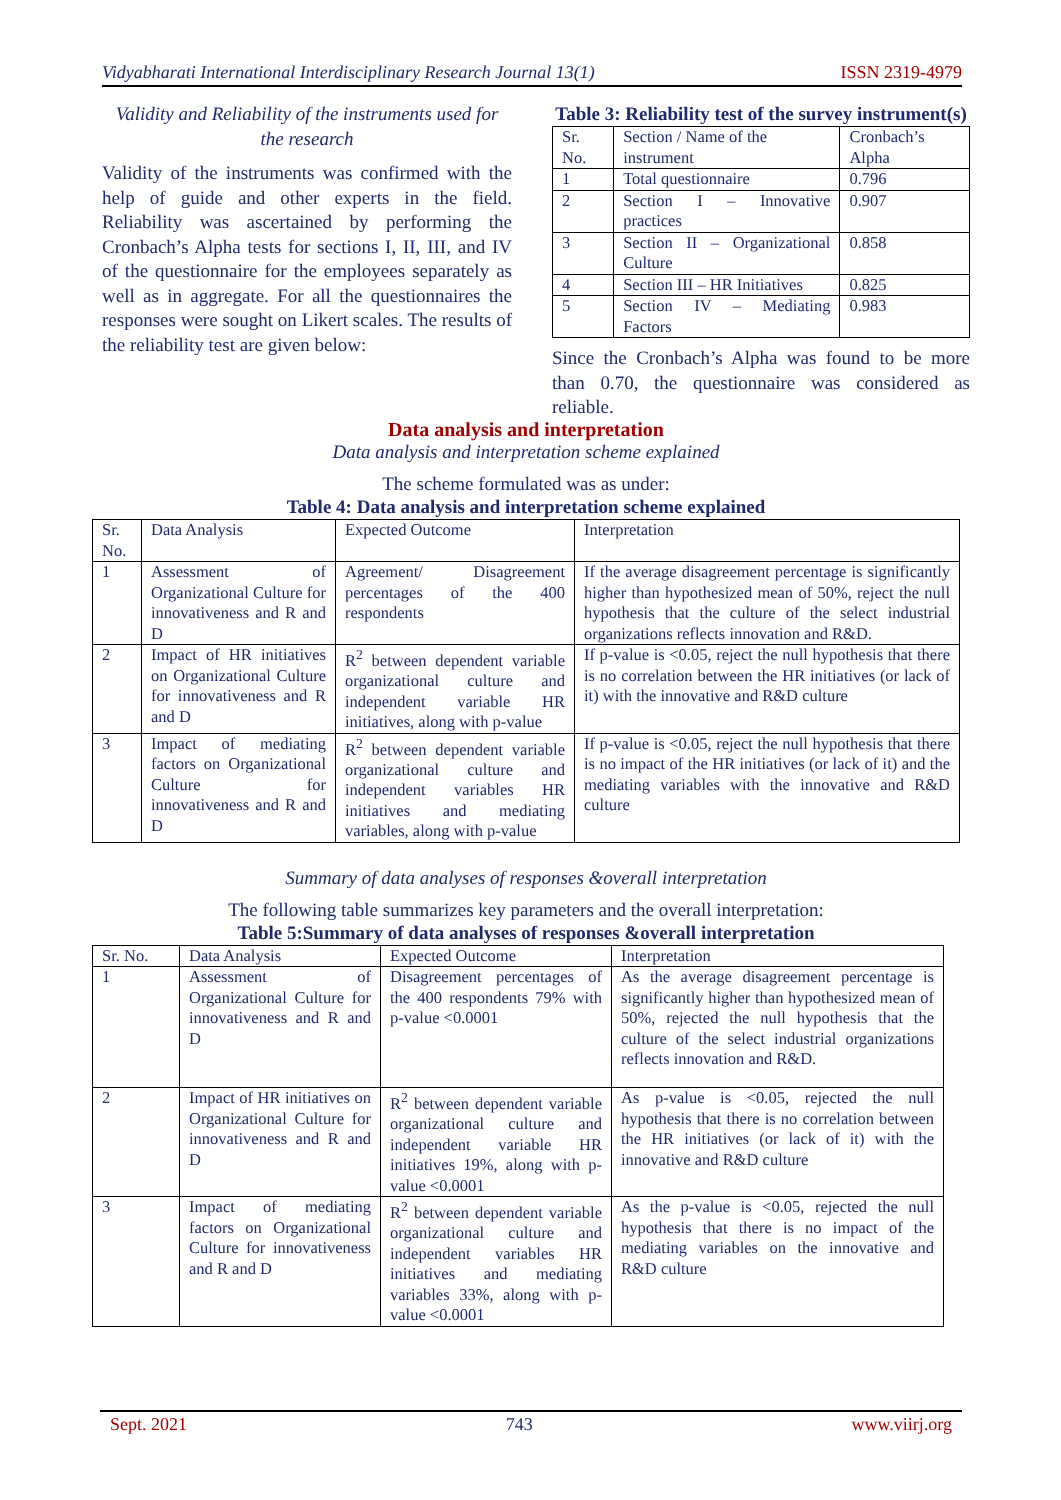Vidyabharati International Interdisciplinary Research Journal 13(1) ISSN 2319-4979
Validity and Reliability of the instruments used for the research
Validity of the instruments was confirmed with the help of guide and other experts in the field. Reliability was ascertained by performing the Cronbach’s Alpha tests for sections I, II, III, and IV of the questionnaire for the employees separately as well as in aggregate. For all the questionnaires the responses were sought on Likert scales. The results of the reliability test are given below:
Table 3: Reliability test of the survey instrument(s)
| Sr. No. | Section / Name of the instrument | Cronbach’s Alpha |
| --- | --- | --- |
| 1 | Total questionnaire | 0.796 |
| 2 | Section I – Innovative practices | 0.907 |
| 3 | Section II – Organizational Culture | 0.858 |
| 4 | Section III – HR Initiatives | 0.825 |
| 5 | Section IV – Mediating Factors | 0.983 |
Since the Cronbach’s Alpha was found to be more than 0.70, the questionnaire was considered as reliable.
Data analysis and interpretation
Data analysis and interpretation scheme explained
The scheme formulated was as under:
Table 4: Data analysis and interpretation scheme explained
| Sr. No. | Data Analysis | Expected Outcome | Interpretation |
| --- | --- | --- | --- |
| 1 | Assessment of Organizational Culture for innovativeness and R and D | Agreement/ Disagreement percentages of the 400 respondents | If the average disagreement percentage is significantly higher than hypothesized mean of 50%, reject the null hypothesis that the culture of the select industrial organizations reflects innovation and R&D. |
| 2 | Impact of HR initiatives on Organizational Culture for innovativeness and R and D | R<sup>2</sup> between dependent variable organizational culture and independent variable HR initiatives, along with p-value | If p-value is <0.05, reject the null hypothesis that there is no correlation between the HR initiatives (or lack of it) with the innovative and R&D culture |
| 3 | Impact of mediating factors on Organizational Culture for innovativeness and R and D | R<sup>2</sup> between dependent variable organizational culture and independent variables HR initiatives and mediating variables, along with p-value | If p-value is <0.05, reject the null hypothesis that there is no impact of the HR initiatives (or lack of it) and the mediating variables with the innovative and R&D culture |
Summary of data analyses of responses &overall interpretation
The following table summarizes key parameters and the overall interpretation:
Table 5:Summary of data analyses of responses &overall interpretation
| Sr. No. | Data Analysis | Expected Outcome | Interpretation |
| --- | --- | --- | --- |
| 1 | Assessment of Organizational Culture for innovativeness and R and D | Disagreement percentages of the 400 respondents 79% with p-value <0.0001 | As the average disagreement percentage is significantly higher than hypothesized mean of 50%, rejected the null hypothesis that the culture of the select industrial organizations reflects innovation and R&D. |
| 2 | Impact of HR initiatives on Organizational Culture for innovativeness and R and D | R<sup>2</sup> between dependent variable organizational culture and independent variable HR initiatives 19%, along with p-value <0.0001 | As p-value is <0.05, rejected the null hypothesis that there is no correlation between the HR initiatives (or lack of it) with the innovative and R&D culture |
| 3 | Impact of mediating factors on Organizational Culture for innovativeness and R and D | R<sup>2</sup> between dependent variable organizational culture and independent variables HR initiatives and mediating variables 33%, along with p-value <0.0001 | As the p-value is <0.05, rejected the null hypothesis that there is no impact of the mediating variables on the innovative and R&D culture |
Sept. 2021 743 www.viirj.org